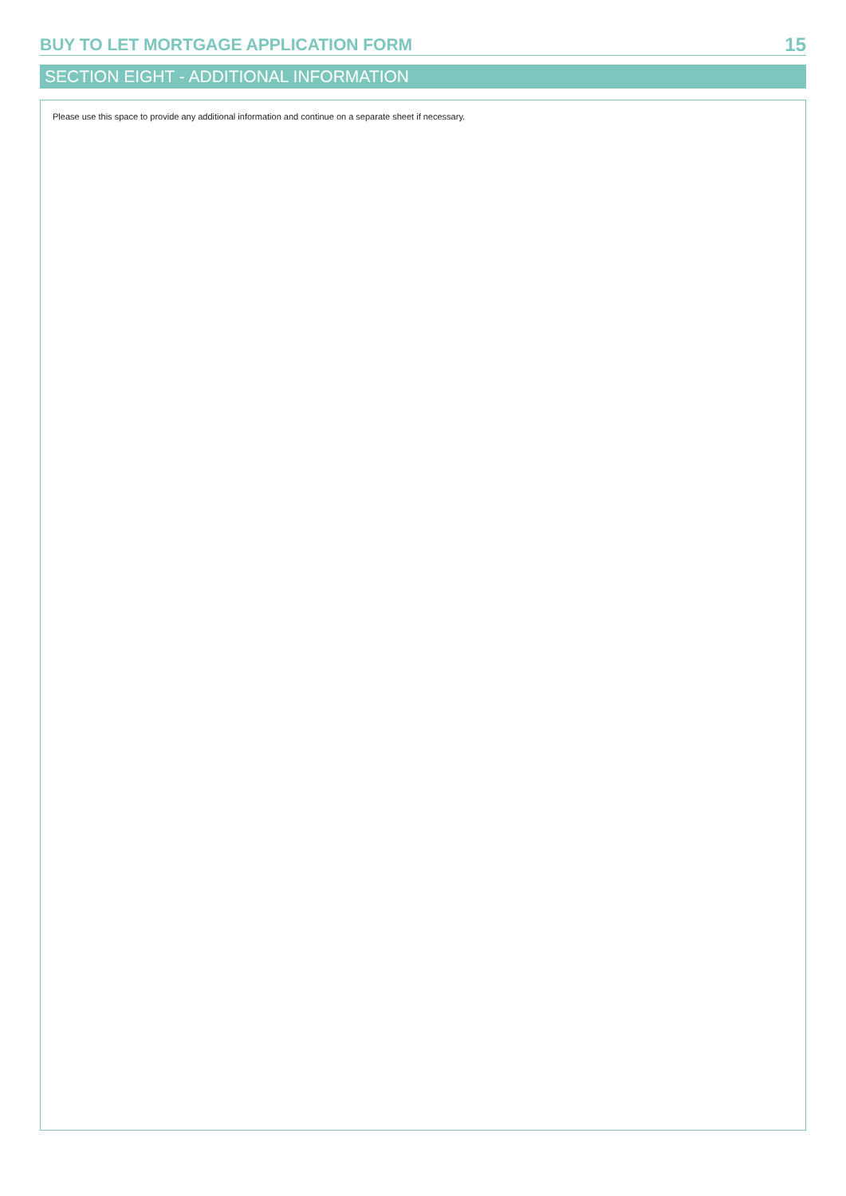BUY TO LET MORTGAGE APPLICATION FORM
15
SECTION EIGHT - ADDITIONAL INFORMATION
Please use this space to provide any additional information and continue on a separate sheet if necessary.